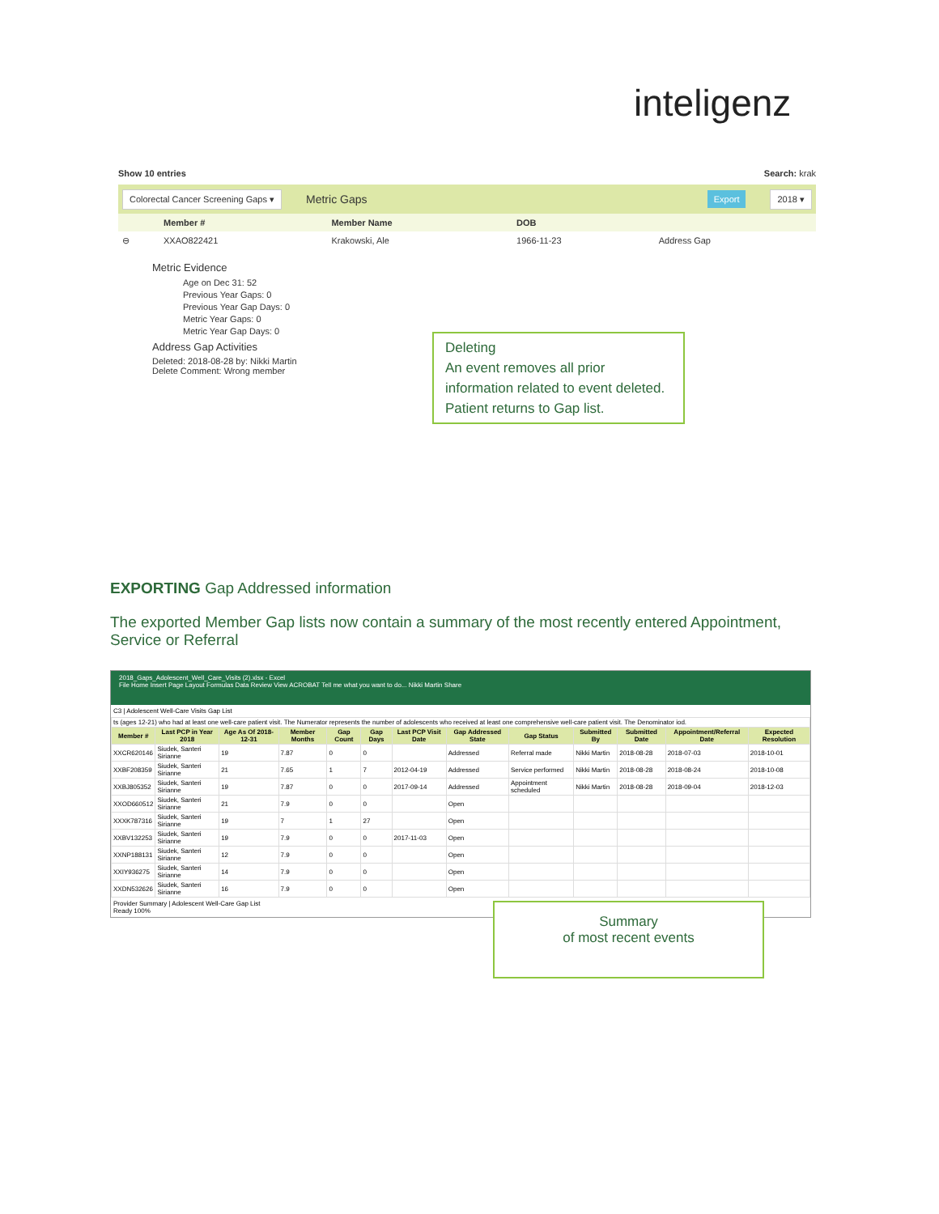inteligenz
Show 10 entries Search: krak
Colorectal Cancer Screening Gaps ▾ Metric Gaps Export 2018 ▾
| | Member # | Member Name | DOB | |
| --- | --- | --- | --- | --- |
| ⊖ | XXAO822421 | Krakowski, Ale | 1966-11-23 | Address Gap |
Metric Evidence
Age on Dec 31: 52
Previous Year Gaps: 0
Previous Year Gap Days: 0
Metric Year Gaps: 0
Metric Year Gap Days: 0
Address Gap Activities
Deleted: 2018-08-28 by: Nikki Martin
Delete Comment: Wrong member
Deleting
An event removes all prior information related to event deleted.
Patient returns to Gap list.
EXPORTING Gap Addressed information
The exported Member Gap lists now contain a summary of the most recently entered Appointment, Service or Referral
2018_Gaps_Adolescent_Well_Care_Visits (2).xlsx - Excel
File Home Insert Page Layout Formulas Data Review View ACROBAT Tell me what you want to do... Nikki Martin Share
C3 | Adolescent Well-Care Visits Gap List
| ts (ages 12-21) who had at least one well-care patient visit. The Numerator represents the number of adolescents who received at least one comprehensive well-care patient visit. The Denominator iod. | | | | | | | | | | | | |
| Member # | Last PCP in Year 2018 | Age As Of 2018-12-31 | Member Months | Gap Count | Gap Days | Last PCP Visit Date | Gap Addressed State | Gap Status | Submitted By | Submitted Date | Appointment/Referral Date | Expected Resolution |
| XXCR620146 | Siudek, Santeri Sirianne | 19 | 7.87 | 0 | 0 | | Addressed | Referral made | Nikki Martin | 2018-08-28 | 2018-07-03 | 2018-10-01 |
| XXBF208359 | Siudek, Santeri Sirianne | 21 | 7.65 | 1 | 7 | 2012-04-19 | Addressed | Service performed | Nikki Martin | 2018-08-28 | 2018-08-24 | 2018-10-08 |
| XXBJ805352 | Siudek, Santeri Sirianne | 19 | 7.87 | 0 | 0 | 2017-09-14 | Addressed | Appointment scheduled | Nikki Martin | 2018-08-28 | 2018-09-04 | 2018-12-03 |
| XXOD660512 | Siudek, Santeri Sirianne | 21 | 7.9 | 0 | 0 | | Open | | | | | |
| XXXK787316 | Siudek, Santeri Sirianne | 19 | 7 | 1 | 27 | | Open | | | | | |
| XXBV132253 | Siudek, Santeri Sirianne | 19 | 7.9 | 0 | 0 | 2017-11-03 | Open | | | | | |
| XXNP188131 | Siudek, Santeri Sirianne | 12 | 7.9 | 0 | 0 | | Open | | | | | |
| XXIY936275 | Siudek, Santeri Sirianne | 14 | 7.9 | 0 | 0 | | Open | | | | | |
| XXDN532626 | Siudek, Santeri Sirianne | 16 | 7.9 | 0 | 0 | | Open | | | | | |
Provider Summary | Adolescent Well-Care Gap List
Ready 100%
Summary
of most recent events